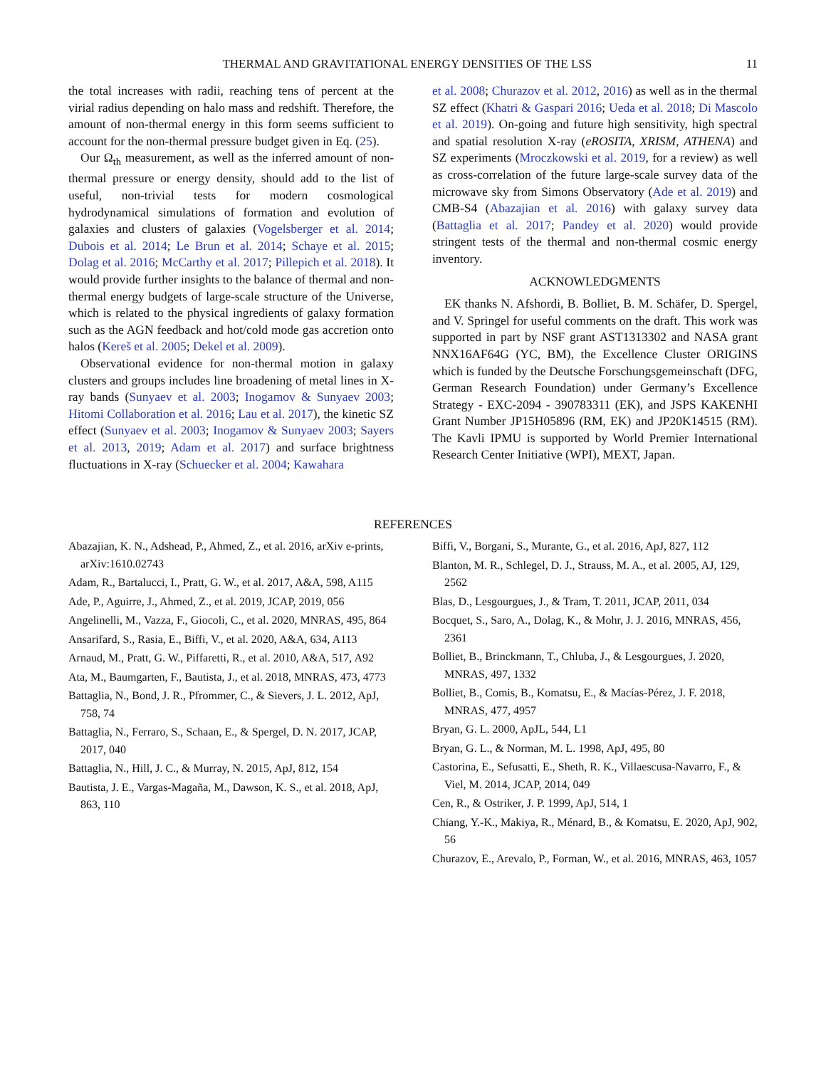THERMAL AND GRAVITATIONAL ENERGY DENSITIES OF THE LSS 11
the total increases with radii, reaching tens of percent at the virial radius depending on halo mass and redshift. Therefore, the amount of non-thermal energy in this form seems sufficient to account for the non-thermal pressure budget given in Eq. (25).
Our Ω<sub>th</sub> measurement, as well as the inferred amount of non-thermal pressure or energy density, should add to the list of useful, non-trivial tests for modern cosmological hydrodynamical simulations of formation and evolution of galaxies and clusters of galaxies (Vogelsberger et al. 2014; Dubois et al. 2014; Le Brun et al. 2014; Schaye et al. 2015; Dolag et al. 2016; McCarthy et al. 2017; Pillepich et al. 2018). It would provide further insights to the balance of thermal and non-thermal energy budgets of large-scale structure of the Universe, which is related to the physical ingredients of galaxy formation such as the AGN feedback and hot/cold mode gas accretion onto halos (Kereš et al. 2005; Dekel et al. 2009).
Observational evidence for non-thermal motion in galaxy clusters and groups includes line broadening of metal lines in X-ray bands (Sunyaev et al. 2003; Inogamov & Sunyaev 2003; Hitomi Collaboration et al. 2016; Lau et al. 2017), the kinetic SZ effect (Sunyaev et al. 2003; Inogamov & Sunyaev 2003; Sayers et al. 2013, 2019; Adam et al. 2017) and surface brightness fluctuations in X-ray (Schuecker et al. 2004; Kawahara
et al. 2008; Churazov et al. 2012, 2016) as well as in the thermal SZ effect (Khatri & Gaspari 2016; Ueda et al. 2018; Di Mascolo et al. 2019). On-going and future high sensitivity, high spectral and spatial resolution X-ray (eROSITA, XRISM, ATHENA) and SZ experiments (Mroczkowski et al. 2019, for a review) as well as cross-correlation of the future large-scale survey data of the microwave sky from Simons Observatory (Ade et al. 2019) and CMB-S4 (Abazajian et al. 2016) with galaxy survey data (Battaglia et al. 2017; Pandey et al. 2020) would provide stringent tests of the thermal and non-thermal cosmic energy inventory.
ACKNOWLEDGMENTS
EK thanks N. Afshordi, B. Bolliet, B. M. Schäfer, D. Spergel, and V. Springel for useful comments on the draft. This work was supported in part by NSF grant AST1313302 and NASA grant NNX16AF64G (YC, BM), the Excellence Cluster ORIGINS which is funded by the Deutsche Forschungsgemeinschaft (DFG, German Research Foundation) under Germany’s Excellence Strategy - EXC-2094 - 390783311 (EK), and JSPS KAKENHI Grant Number JP15H05896 (RM, EK) and JP20K14515 (RM). The Kavli IPMU is supported by World Premier International Research Center Initiative (WPI), MEXT, Japan.
REFERENCES
Abazajian, K. N., Adshead, P., Ahmed, Z., et al. 2016, arXiv e-prints, arXiv:1610.02743
Adam, R., Bartalucci, I., Pratt, G. W., et al. 2017, A&A, 598, A115
Ade, P., Aguirre, J., Ahmed, Z., et al. 2019, JCAP, 2019, 056
Angelinelli, M., Vazza, F., Giocoli, C., et al. 2020, MNRAS, 495, 864
Ansarifard, S., Rasia, E., Biffi, V., et al. 2020, A&A, 634, A113
Arnaud, M., Pratt, G. W., Piffaretti, R., et al. 2010, A&A, 517, A92
Ata, M., Baumgarten, F., Bautista, J., et al. 2018, MNRAS, 473, 4773
Battaglia, N., Bond, J. R., Pfrommer, C., & Sievers, J. L. 2012, ApJ, 758, 74
Battaglia, N., Ferraro, S., Schaan, E., & Spergel, D. N. 2017, JCAP, 2017, 040
Battaglia, N., Hill, J. C., & Murray, N. 2015, ApJ, 812, 154
Bautista, J. E., Vargas-Magaña, M., Dawson, K. S., et al. 2018, ApJ, 863, 110
Biffi, V., Borgani, S., Murante, G., et al. 2016, ApJ, 827, 112
Blanton, M. R., Schlegel, D. J., Strauss, M. A., et al. 2005, AJ, 129, 2562
Blas, D., Lesgourgues, J., & Tram, T. 2011, JCAP, 2011, 034
Bocquet, S., Saro, A., Dolag, K., & Mohr, J. J. 2016, MNRAS, 456, 2361
Bolliet, B., Brinckmann, T., Chluba, J., & Lesgourgues, J. 2020, MNRAS, 497, 1332
Bolliet, B., Comis, B., Komatsu, E., & Macías-Pérez, J. F. 2018, MNRAS, 477, 4957
Bryan, G. L. 2000, ApJL, 544, L1
Bryan, G. L., & Norman, M. L. 1998, ApJ, 495, 80
Castorina, E., Sefusatti, E., Sheth, R. K., Villaescusa-Navarro, F., & Viel, M. 2014, JCAP, 2014, 049
Cen, R., & Ostriker, J. P. 1999, ApJ, 514, 1
Chiang, Y.-K., Makiya, R., Ménard, B., & Komatsu, E. 2020, ApJ, 902, 56
Churazov, E., Arevalo, P., Forman, W., et al. 2016, MNRAS, 463, 1057